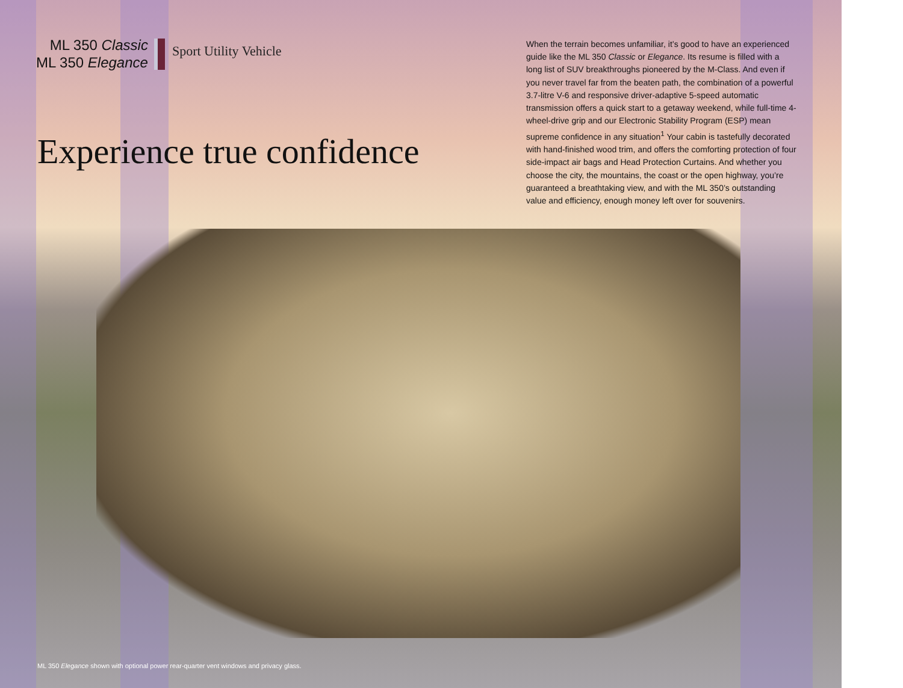ML 350 Classic
ML 350 Elegance
Sport Utility Vehicle
Experience true confidence
When the terrain becomes unfamiliar, it’s good to have an experienced guide like the ML 350 Classic or Elegance. Its resume is filled with a long list of SUV breakthroughs pioneered by the M-Class. And even if you never travel far from the beaten path, the combination of a powerful 3.7-litre V-6 and responsive driver-adaptive 5-speed automatic transmission offers a quick start to a getaway weekend, while full-time 4-wheel-drive grip and our Electronic Stability Program (ESP) mean supreme confidence in any situation<sup>1</sup> Your cabin is tastefully decorated with hand-finished wood trim, and offers the comforting protection of four side-impact air bags and Head Protection Curtains. And whether you choose the city, the mountains, the coast or the open highway, you’re guaranteed a breathtaking view, and with the ML 350’s outstanding value and efficiency, enough money left over for souvenirs.
ML 350 Elegance shown with optional power rear-quarter vent windows and privacy glass.